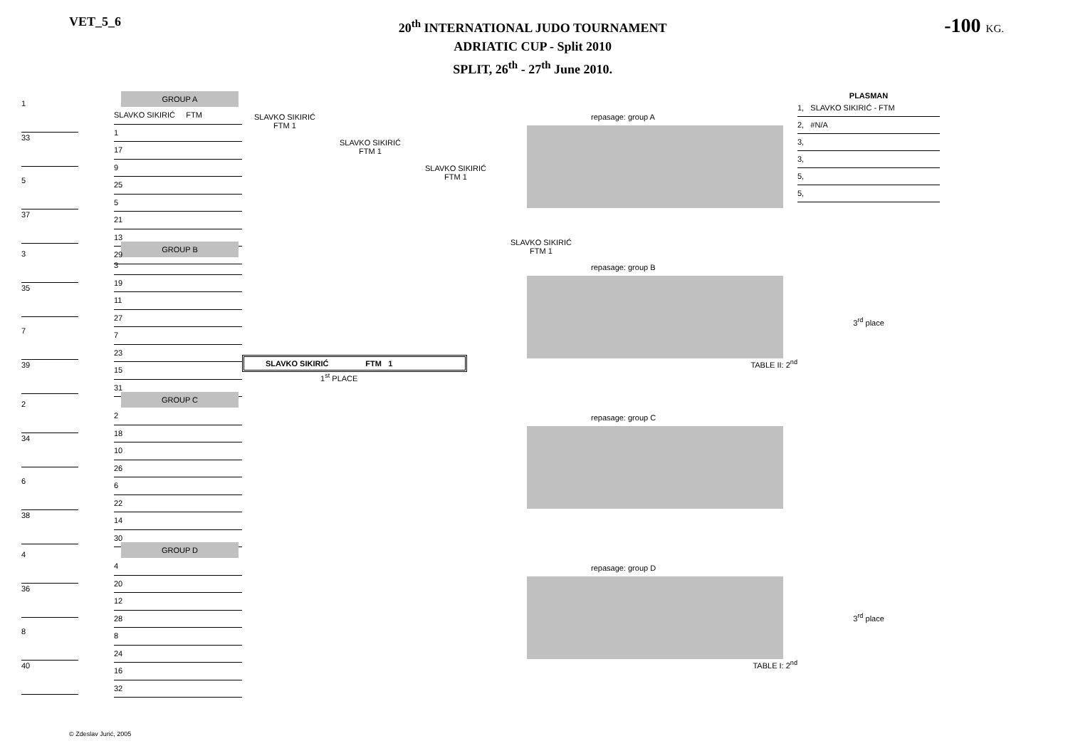VET_5_6
20<sup>th</sup> INTERNATIONAL JUDO TOURNAMENT
ADRIATIC CUP - Split 2010
SPLIT, 26<sup>th</sup> - 27<sup>th</sup> June 2010.
-100 KG.
1
33
5
37
3
35
7
39
2
34
6
38
4
36
8
40
GROUP A
SLAVKO SIKIRIĆ FTM
1
17
9
25
5
21
13
29
GROUP B
3
19
11
27
7
23
15
31
GROUP C
2
18
10
26
6
22
14
30
GROUP D
4
20
12
28
8
24
16
32
SLAVKO SIKIRIĆ
FTM 1
SLAVKO SIKIRIĆ
FTM 1
SLAVKO SIKIRIĆ
FTM 1
SLAVKO SIKIRIĆ
FTM 1
SLAVKO SIKIRIĆ FTM 1
1<sup>st</sup> PLACE
repasage: group A
repasage: group B
TABLE II: 2<sup>nd</sup>
repasage: group C
repasage: group D
TABLE I: 2<sup>nd</sup>
PLASMAN
1, SLAVKO SIKIRIĆ - FTM
2, #N/A
3,
3,
5,
5,
3<sup>rd</sup> place
3<sup>rd</sup> place
© Zdeslav Jurić, 2005